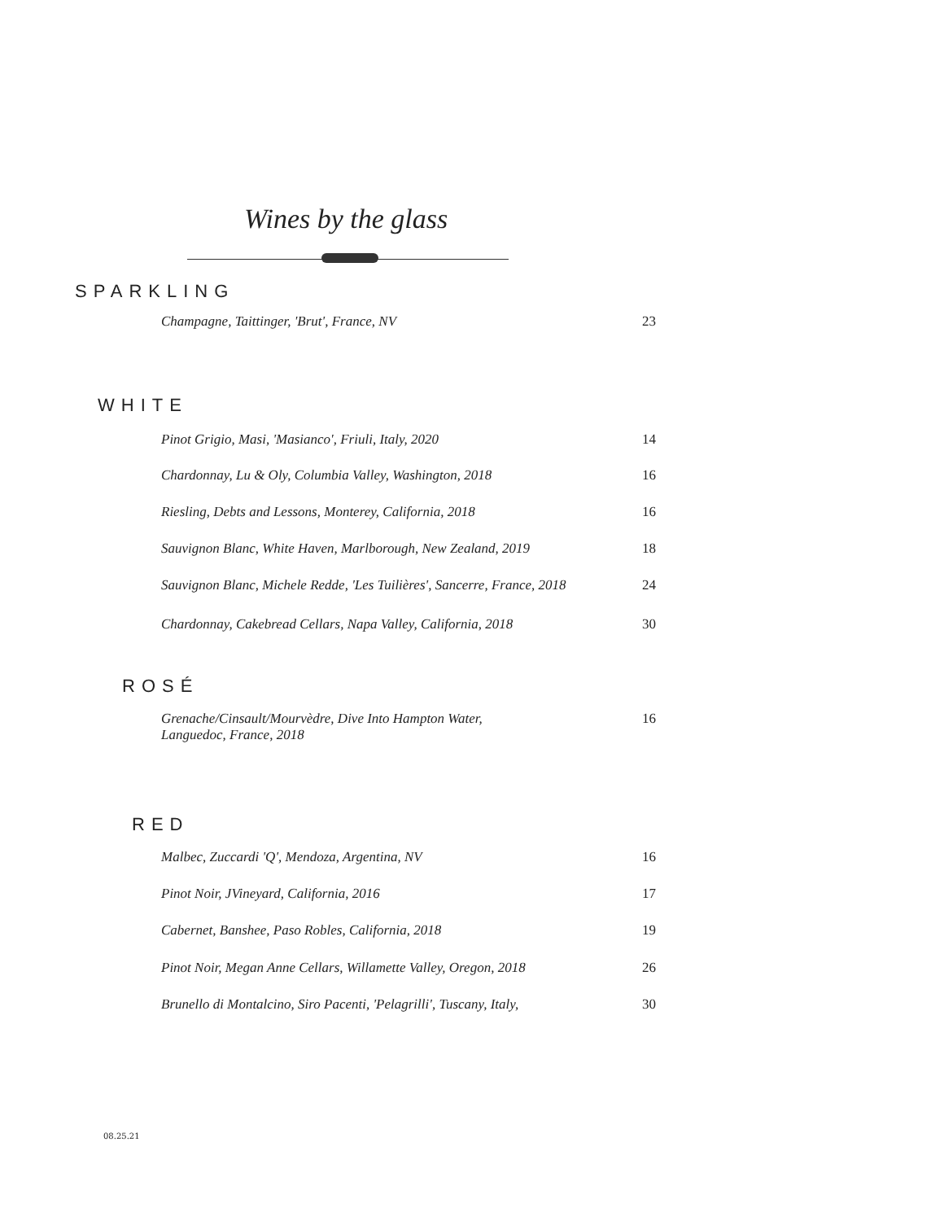Wines by the glass
SPARKLING
Champagne, Taittinger, 'Brut', France, NV 23
WHITE
Pinot Grigio, Masi, 'Masianco', Friuli, Italy, 2020 14
Chardonnay, Lu & Oly, Columbia Valley, Washington, 2018 16
Riesling, Debts and Lessons, Monterey, California, 2018 16
Sauvignon Blanc, White Haven, Marlborough, New Zealand, 2019 18
Sauvignon Blanc, Michele Redde, 'Les Tuilières', Sancerre, France, 2018 24
Chardonnay, Cakebread Cellars, Napa Valley, California, 2018 30
ROSÉ
Grenache/Cinsault/Mourvèdre, Dive Into Hampton Water,
Languedoc, France, 2018 16
RED
Malbec, Zuccardi 'Q', Mendoza, Argentina, NV 16
Pinot Noir, JVineyard, California, 2016 17
Cabernet, Banshee, Paso Robles, California, 2018 19
Pinot Noir, Megan Anne Cellars, Willamette Valley, Oregon, 2018 26
Brunello di Montalcino, Siro Pacenti, 'Pelagrilli', Tuscany, Italy, 30
08.25.21